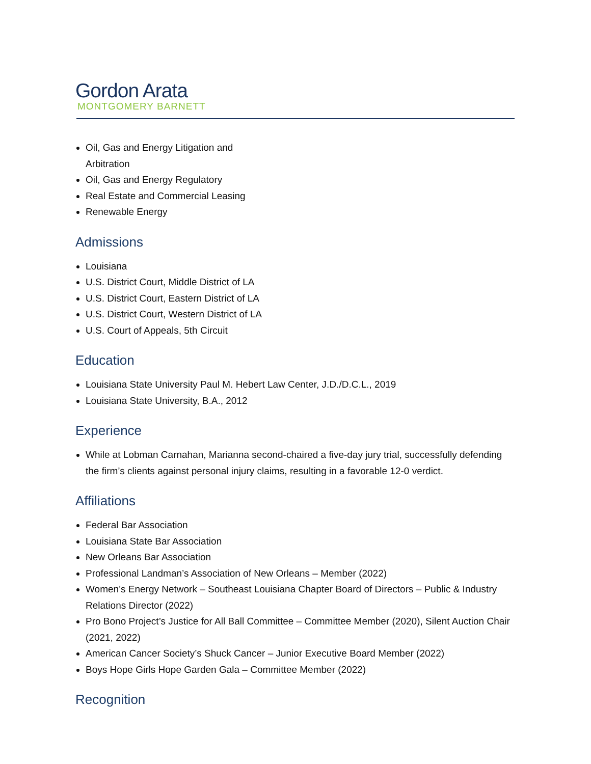Gordon Arata
MONTGOMERY BARNETT
Oil, Gas and Energy Litigation and Arbitration
Oil, Gas and Energy Regulatory
Real Estate and Commercial Leasing
Renewable Energy
Admissions
Louisiana
U.S. District Court, Middle District of LA
U.S. District Court, Eastern District of LA
U.S. District Court, Western District of LA
U.S. Court of Appeals, 5th Circuit
Education
Louisiana State University Paul M. Hebert Law Center, J.D./D.C.L., 2019
Louisiana State University, B.A., 2012
Experience
While at Lobman Carnahan, Marianna second-chaired a five-day jury trial, successfully defending the firm’s clients against personal injury claims, resulting in a favorable 12-0 verdict.
Affiliations
Federal Bar Association
Louisiana State Bar Association
New Orleans Bar Association
Professional Landman’s Association of New Orleans – Member (2022)
Women’s Energy Network – Southeast Louisiana Chapter Board of Directors – Public & Industry Relations Director (2022)
Pro Bono Project’s Justice for All Ball Committee – Committee Member (2020), Silent Auction Chair (2021, 2022)
American Cancer Society’s Shuck Cancer – Junior Executive Board Member (2022)
Boys Hope Girls Hope Garden Gala – Committee Member (2022)
Recognition